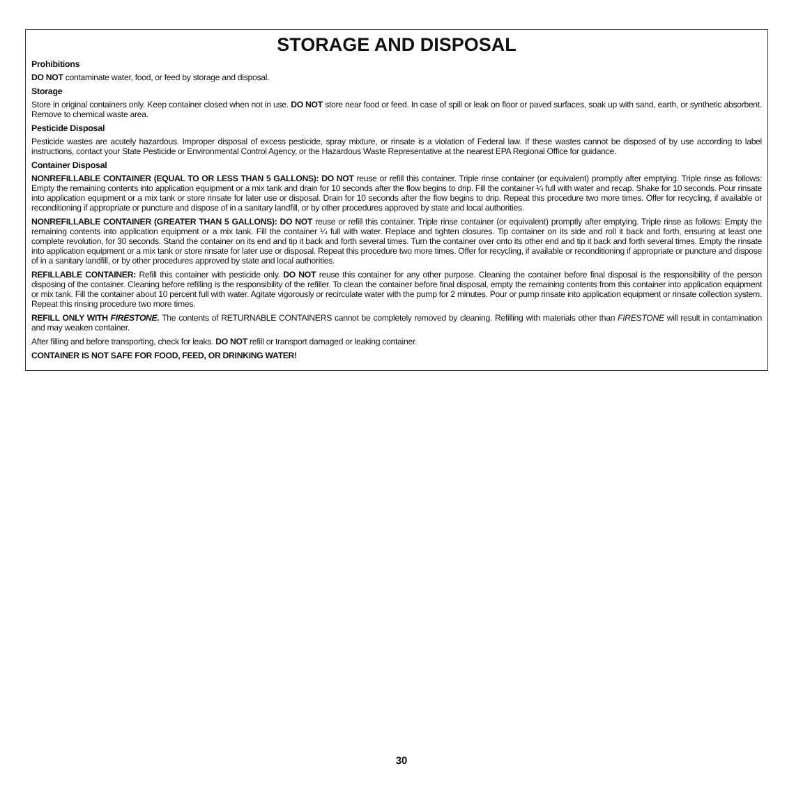STORAGE AND DISPOSAL
Prohibitions
DO NOT contaminate water, food, or feed by storage and disposal.
Storage
Store in original containers only. Keep container closed when not in use. DO NOT store near food or feed. In case of spill or leak on floor or paved surfaces, soak up with sand, earth, or synthetic absorbent. Remove to chemical waste area.
Pesticide Disposal
Pesticide wastes are acutely hazardous. Improper disposal of excess pesticide, spray mixture, or rinsate is a violation of Federal law. If these wastes cannot be disposed of by use according to label instructions, contact your State Pesticide or Environmental Control Agency, or the Hazardous Waste Representative at the nearest EPA Regional Office for guidance.
Container Disposal
NONREFILLABLE CONTAINER (EQUAL TO OR LESS THAN 5 GALLONS): DO NOT reuse or refill this container. Triple rinse container (or equivalent) promptly after emptying. Triple rinse as follows: Empty the remaining contents into application equipment or a mix tank and drain for 10 seconds after the flow begins to drip. Fill the container ¼ full with water and recap. Shake for 10 seconds. Pour rinsate into application equipment or a mix tank or store rinsate for later use or disposal. Drain for 10 seconds after the flow begins to drip. Repeat this procedure two more times. Offer for recycling, if available or reconditioning if appropriate or puncture and dispose of in a sanitary landfill, or by other procedures approved by state and local authorities.
NONREFILLABLE CONTAINER (GREATER THAN 5 GALLONS): DO NOT reuse or refill this container. Triple rinse container (or equivalent) promptly after emptying. Triple rinse as follows: Empty the remaining contents into application equipment or a mix tank. Fill the container ¼ full with water. Replace and tighten closures. Tip container on its side and roll it back and forth, ensuring at least one complete revolution, for 30 seconds. Stand the container on its end and tip it back and forth several times. Turn the container over onto its other end and tip it back and forth several times. Empty the rinsate into application equipment or a mix tank or store rinsate for later use or disposal. Repeat this procedure two more times. Offer for recycling, if available or reconditioning if appropriate or puncture and dispose of in a sanitary landfill, or by other procedures approved by state and local authorities.
REFILLABLE CONTAINER: Refill this container with pesticide only. DO NOT reuse this container for any other purpose. Cleaning the container before final disposal is the responsibility of the person disposing of the container. Cleaning before refilling is the responsibility of the refiller. To clean the container before final disposal, empty the remaining contents from this container into application equipment or mix tank. Fill the container about 10 percent full with water. Agitate vigorously or recirculate water with the pump for 2 minutes. Pour or pump rinsate into application equipment or rinsate collection system. Repeat this rinsing procedure two more times.
REFILL ONLY WITH FIRESTONE. The contents of RETURNABLE CONTAINERS cannot be completely removed by cleaning. Refilling with materials other than FIRESTONE will result in contamination and may weaken container.
After filling and before transporting, check for leaks. DO NOT refill or transport damaged or leaking container.
CONTAINER IS NOT SAFE FOR FOOD, FEED, OR DRINKING WATER!
30